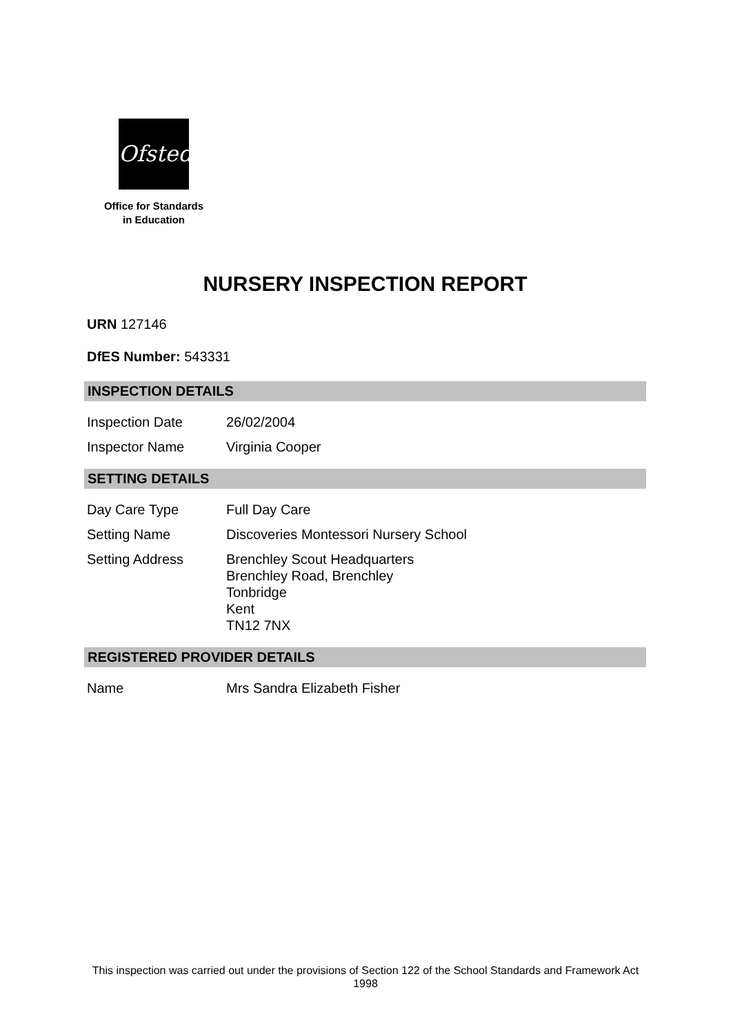Ofsted
Office for Standards
in Education
NURSERY INSPECTION REPORT
URN 127146
DfES Number: 543331
INSPECTION DETAILS
Inspection Date 26/02/2004
Inspector Name Virginia Cooper
SETTING DETAILS
Day Care Type Full Day Care
Setting Name Discoveries Montessori Nursery School
Setting Address Brenchley Scout Headquarters
Brenchley Road, Brenchley
Tonbridge
Kent
TN12 7NX
REGISTERED PROVIDER DETAILS
Name Mrs Sandra Elizabeth Fisher
This inspection was carried out under the provisions of Section 122 of the School Standards and Framework Act 1998